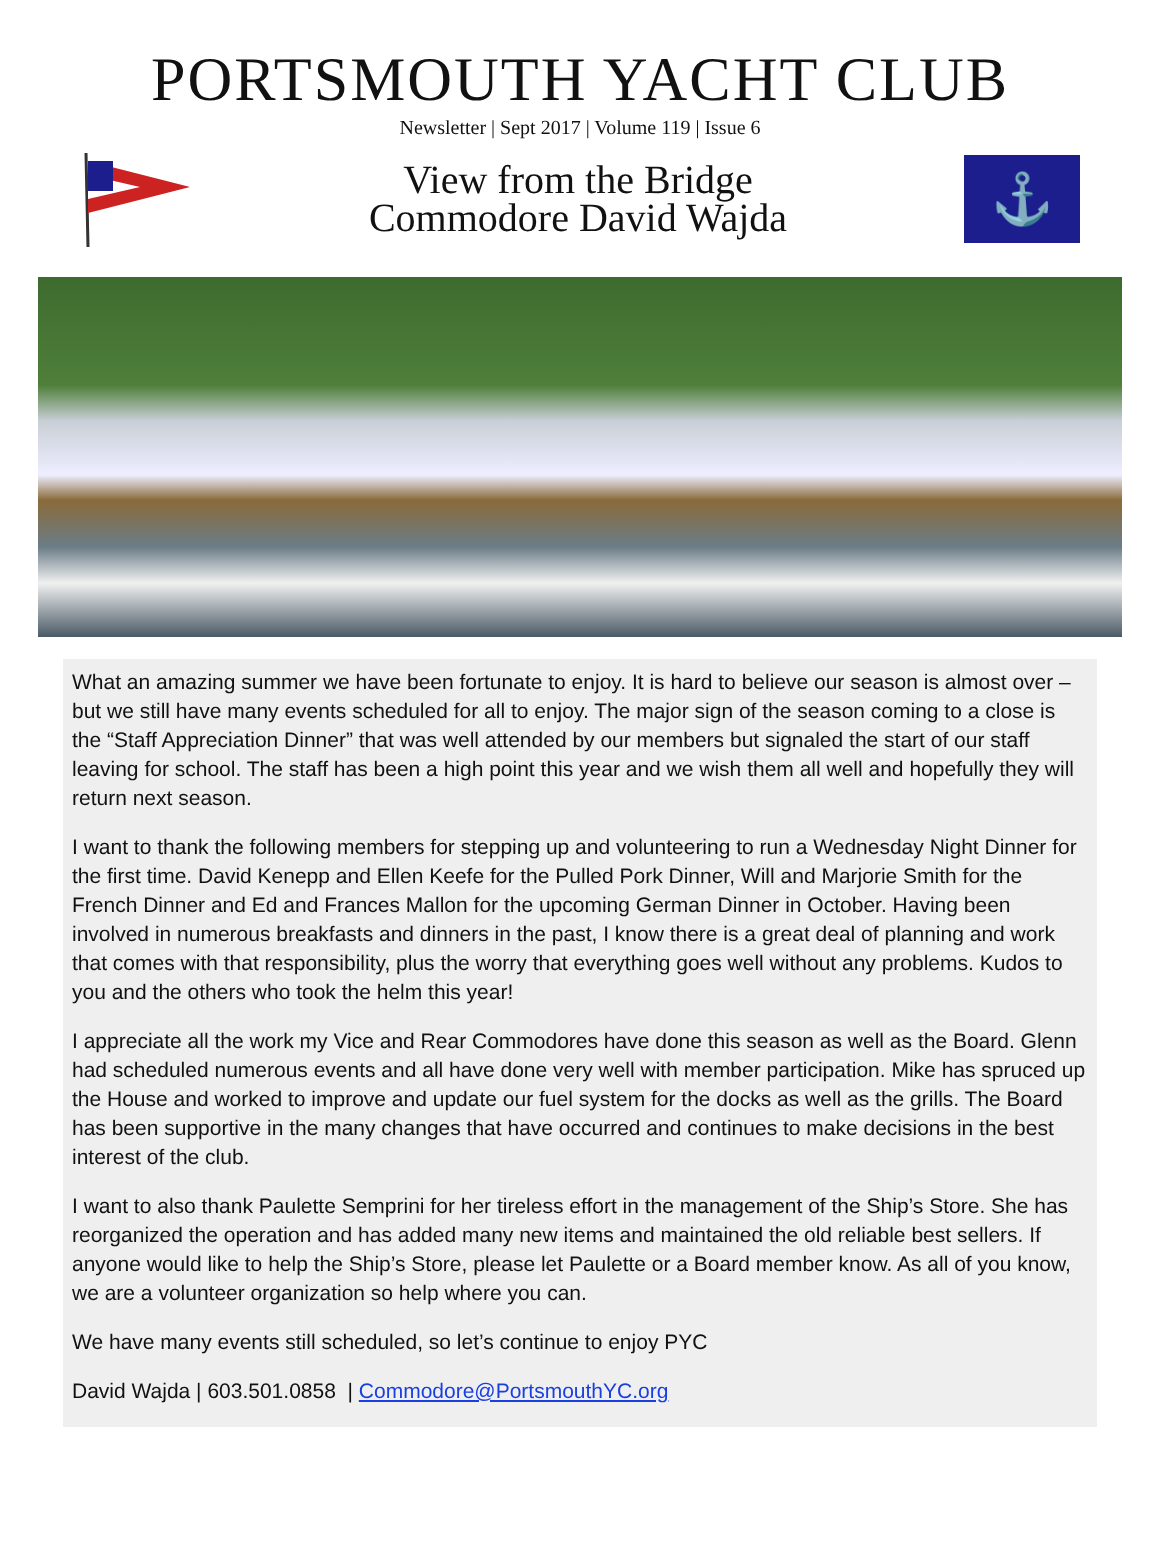PORTSMOUTH YACHT CLUB
Newsletter | Sept 2017 | Volume 119 | Issue 6
View from the Bridge
Commodore David Wajda
⚓
What an amazing summer we have been fortunate to enjoy. It is hard to believe our season is almost over – but we still have many events scheduled for all to enjoy. The major sign of the season coming to a close is the “Staff Appreciation Dinner” that was well attended by our members but signaled the start of our staff leaving for school. The staff has been a high point this year and we wish them all well and hopefully they will return next season.
I want to thank the following members for stepping up and volunteering to run a Wednesday Night Dinner for the first time. David Kenepp and Ellen Keefe for the Pulled Pork Dinner, Will and Marjorie Smith for the French Dinner and Ed and Frances Mallon for the upcoming German Dinner in October. Having been involved in numerous breakfasts and dinners in the past, I know there is a great deal of planning and work that comes with that responsibility, plus the worry that everything goes well without any problems. Kudos to you and the others who took the helm this year!
I appreciate all the work my Vice and Rear Commodores have done this season as well as the Board. Glenn had scheduled numerous events and all have done very well with member participation. Mike has spruced up the House and worked to improve and update our fuel system for the docks as well as the grills. The Board has been supportive in the many changes that have occurred and continues to make decisions in the best interest of the club.
I want to also thank Paulette Semprini for her tireless effort in the management of the Ship’s Store. She has reorganized the operation and has added many new items and maintained the old reliable best sellers. If anyone would like to help the Ship’s Store, please let Paulette or a Board member know. As all of you know, we are a volunteer organization so help where you can.
We have many events still scheduled, so let’s continue to enjoy PYC
David Wajda | 603.501.0858 | Commodore@PortsmouthYC.org